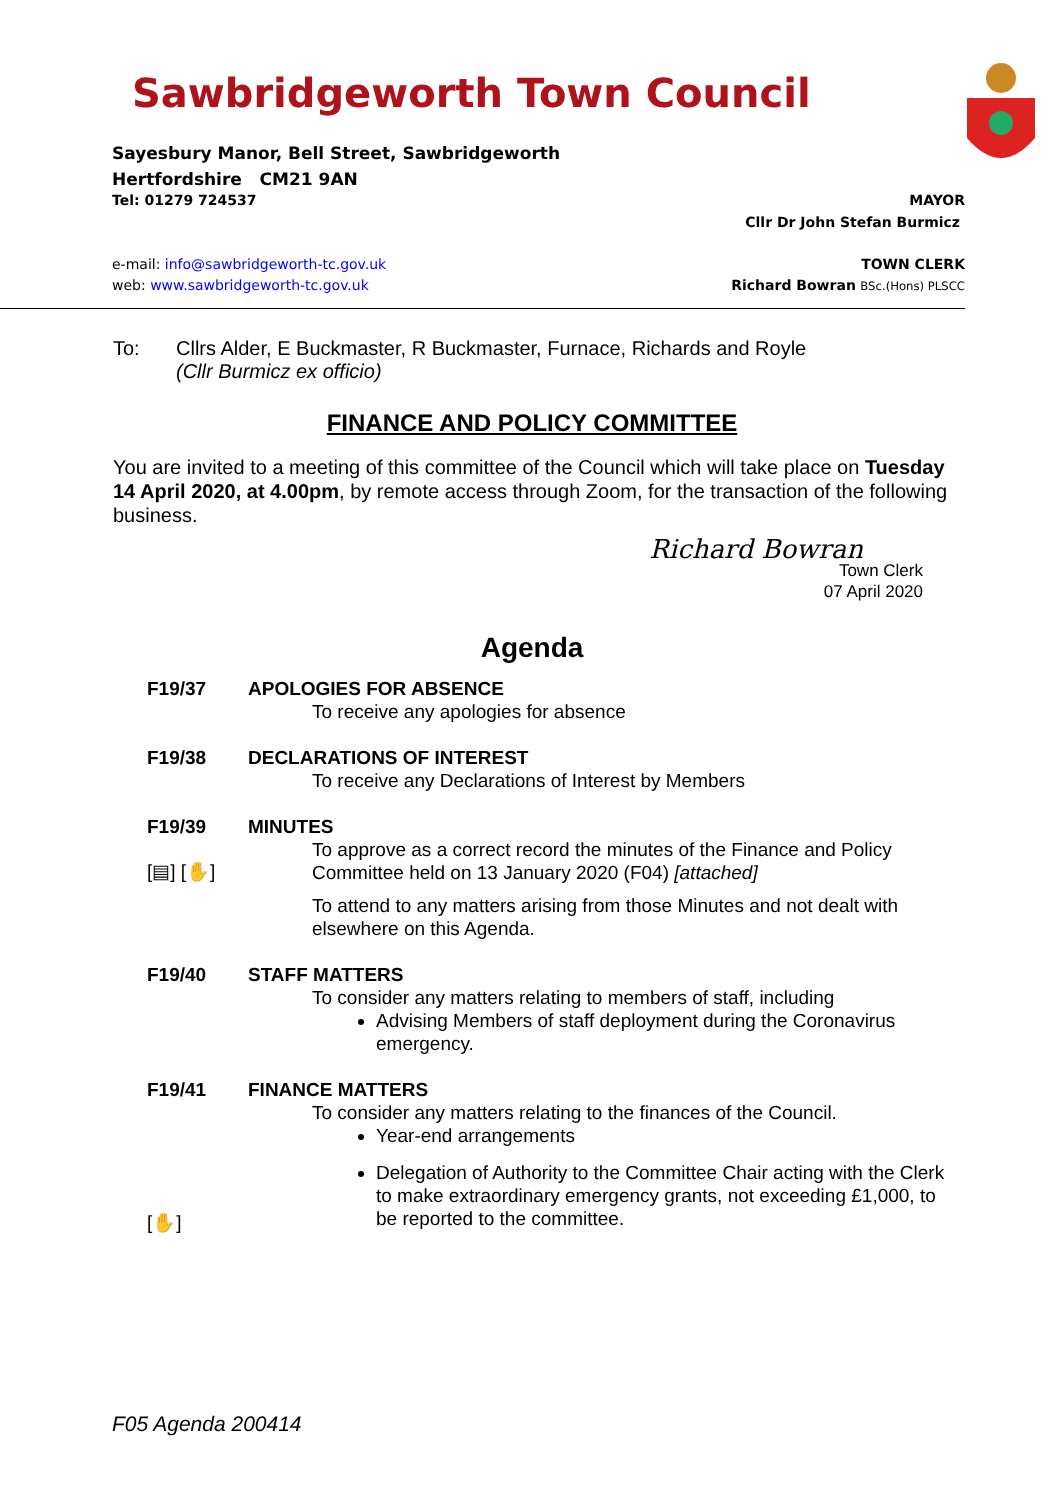Sawbridgeworth Town Council
Sayesbury Manor, Bell Street, Sawbridgeworth
Hertfordshire CM21 9AN
Tel: 01279 724537 MAYOR
Cllr Dr John Stefan Burmicz
e-mail: info@sawbridgeworth-tc.gov.uk
web: www.sawbridgeworth-tc.gov.uk
TOWN CLERK
Richard Bowran BSc.(Hons) PLSCC
To: Cllrs Alder, E Buckmaster, R Buckmaster, Furnace, Richards and Royle
(Cllr Burmicz ex officio)
FINANCE AND POLICY COMMITTEE
You are invited to a meeting of this committee of the Council which will take place on Tuesday 14 April 2020, at 4.00pm, by remote access through Zoom, for the transaction of the following business.
Richard Bowran
Town Clerk
07 April 2020
Agenda
F19/37
APOLOGIES FOR ABSENCE
To receive any apologies for absence
F19/38
DECLARATIONS OF INTEREST
To receive any Declarations of Interest by Members
F19/39
[▤] [✋]
MINUTES
To approve as a correct record the minutes of the Finance and Policy Committee held on 13 January 2020 (F04) [attached]
To attend to any matters arising from those Minutes and not dealt with elsewhere on this Agenda.
F19/40
STAFF MATTERS
To consider any matters relating to members of staff, including
Advising Members of staff deployment during the Coronavirus emergency.
F19/41
[✋]
FINANCE MATTERS
To consider any matters relating to the finances of the Council.
Year-end arrangements
Delegation of Authority to the Committee Chair acting with the Clerk to make extraordinary emergency grants, not exceeding £1,000, to be reported to the committee.
F05 Agenda 200414